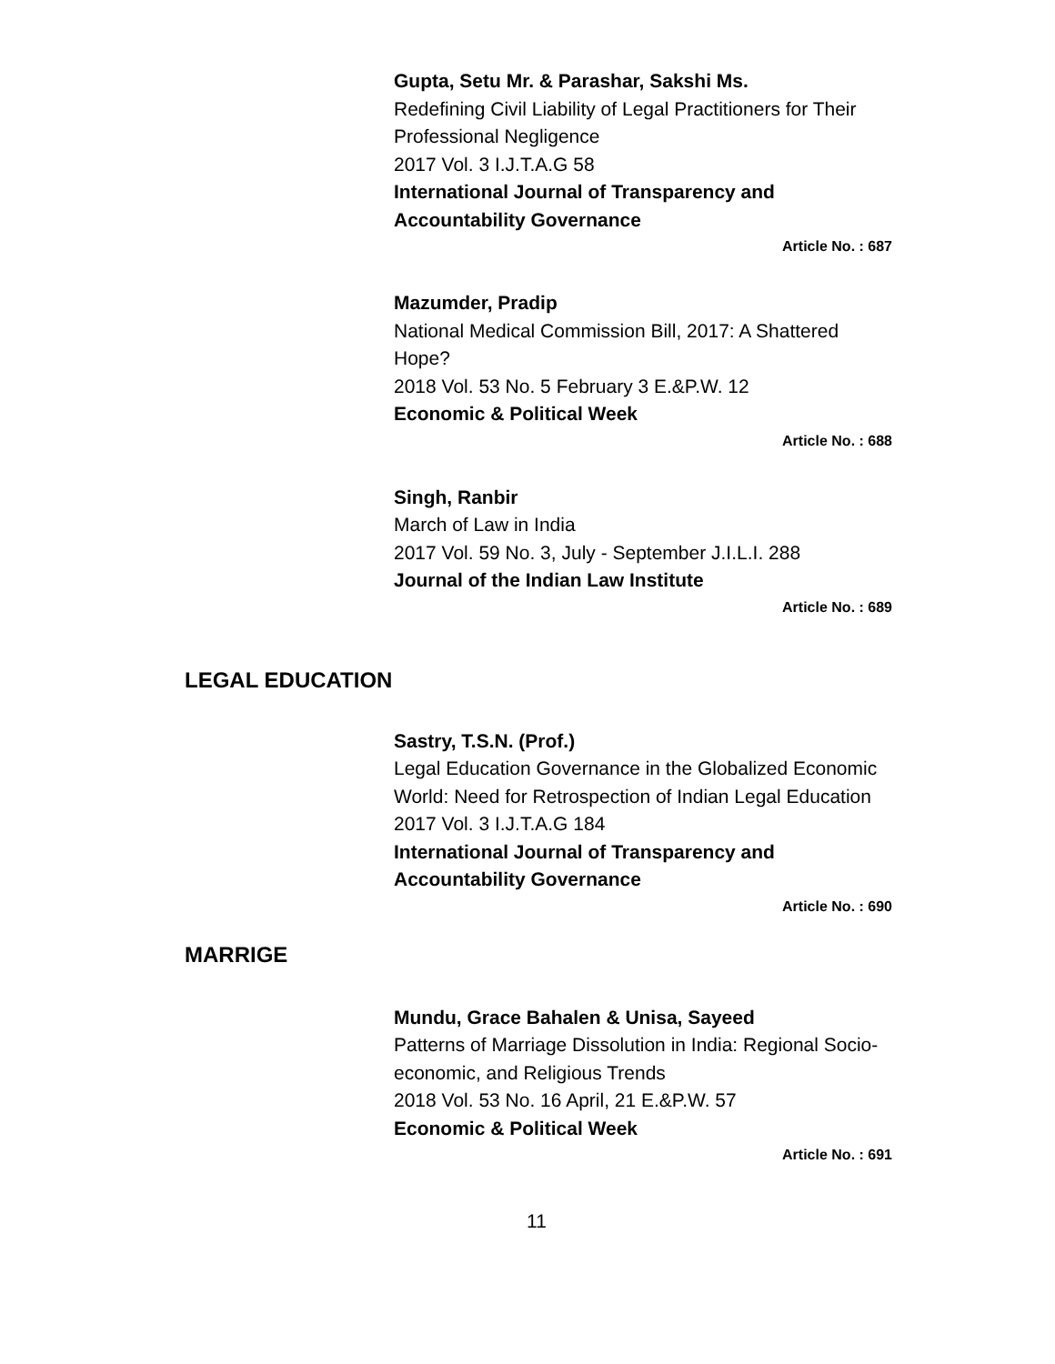Gupta, Setu Mr. & Parashar, Sakshi Ms.
Redefining Civil Liability of Legal Practitioners for Their Professional Negligence
2017 Vol. 3 I.J.T.A.G 58
International Journal of Transparency and Accountability Governance
Article No. : 687
Mazumder, Pradip
National Medical Commission Bill, 2017: A Shattered Hope?
2018 Vol. 53 No. 5 February 3 E.&P.W. 12
Economic & Political Week
Article No. : 688
Singh, Ranbir
March of Law in India
2017 Vol. 59 No. 3, July - September J.I.L.I. 288
Journal of the Indian Law Institute
Article No. : 689
LEGAL EDUCATION
Sastry, T.S.N. (Prof.)
Legal Education Governance in the Globalized Economic World: Need for Retrospection of Indian Legal Education
2017 Vol. 3 I.J.T.A.G 184
International Journal of Transparency and Accountability Governance
Article No. : 690
MARRIGE
Mundu, Grace Bahalen & Unisa, Sayeed
Patterns of Marriage Dissolution in India: Regional Socio-economic, and Religious Trends
2018 Vol. 53 No. 16 April, 21 E.&P.W. 57
Economic & Political Week
Article No. : 691
11